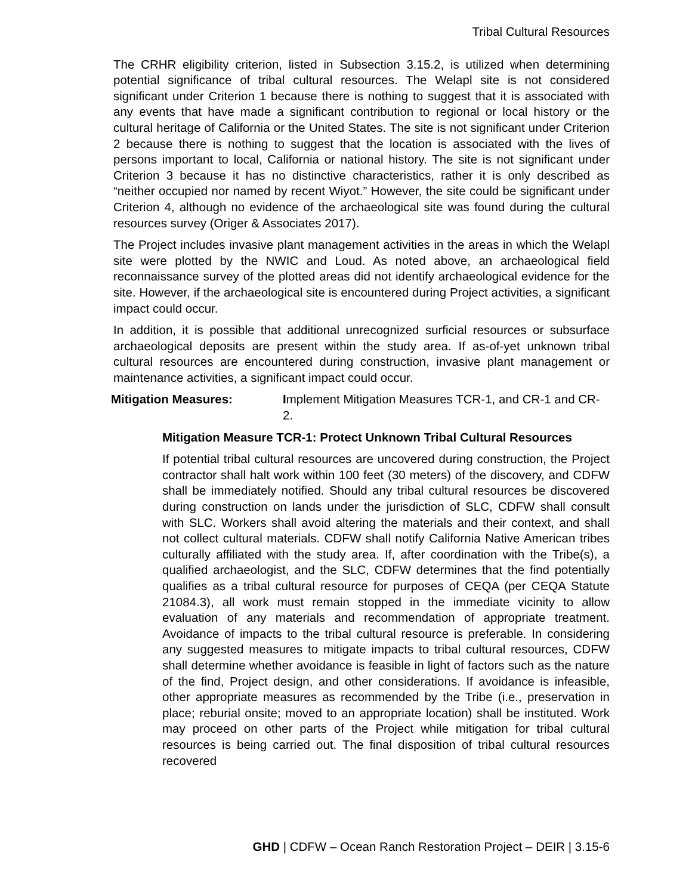Tribal Cultural Resources
The CRHR eligibility criterion, listed in Subsection 3.15.2, is utilized when determining potential significance of tribal cultural resources. The Welapl site is not considered significant under Criterion 1 because there is nothing to suggest that it is associated with any events that have made a significant contribution to regional or local history or the cultural heritage of California or the United States. The site is not significant under Criterion 2 because there is nothing to suggest that the location is associated with the lives of persons important to local, California or national history. The site is not significant under Criterion 3 because it has no distinctive characteristics, rather it is only described as “neither occupied nor named by recent Wiyot.” However, the site could be significant under Criterion 4, although no evidence of the archaeological site was found during the cultural resources survey (Origer & Associates 2017).
The Project includes invasive plant management activities in the areas in which the Welapl site were plotted by the NWIC and Loud. As noted above, an archaeological field reconnaissance survey of the plotted areas did not identify archaeological evidence for the site. However, if the archaeological site is encountered during Project activities, a significant impact could occur.
In addition, it is possible that additional unrecognized surficial resources or subsurface archaeological deposits are present within the study area. If as-of-yet unknown tribal cultural resources are encountered during construction, invasive plant management or maintenance activities, a significant impact could occur.
Mitigation Measures: Implement Mitigation Measures TCR-1, and CR-1 and CR-2.
Mitigation Measure TCR-1: Protect Unknown Tribal Cultural Resources
If potential tribal cultural resources are uncovered during construction, the Project contractor shall halt work within 100 feet (30 meters) of the discovery, and CDFW shall be immediately notified. Should any tribal cultural resources be discovered during construction on lands under the jurisdiction of SLC, CDFW shall consult with SLC. Workers shall avoid altering the materials and their context, and shall not collect cultural materials. CDFW shall notify California Native American tribes culturally affiliated with the study area. If, after coordination with the Tribe(s), a qualified archaeologist, and the SLC, CDFW determines that the find potentially qualifies as a tribal cultural resource for purposes of CEQA (per CEQA Statute 21084.3), all work must remain stopped in the immediate vicinity to allow evaluation of any materials and recommendation of appropriate treatment. Avoidance of impacts to the tribal cultural resource is preferable. In considering any suggested measures to mitigate impacts to tribal cultural resources, CDFW shall determine whether avoidance is feasible in light of factors such as the nature of the find, Project design, and other considerations. If avoidance is infeasible, other appropriate measures as recommended by the Tribe (i.e., preservation in place; reburial onsite; moved to an appropriate location) shall be instituted. Work may proceed on other parts of the Project while mitigation for tribal cultural resources is being carried out. The final disposition of tribal cultural resources recovered
GHD | CDFW – Ocean Ranch Restoration Project – DEIR | 3.15-6